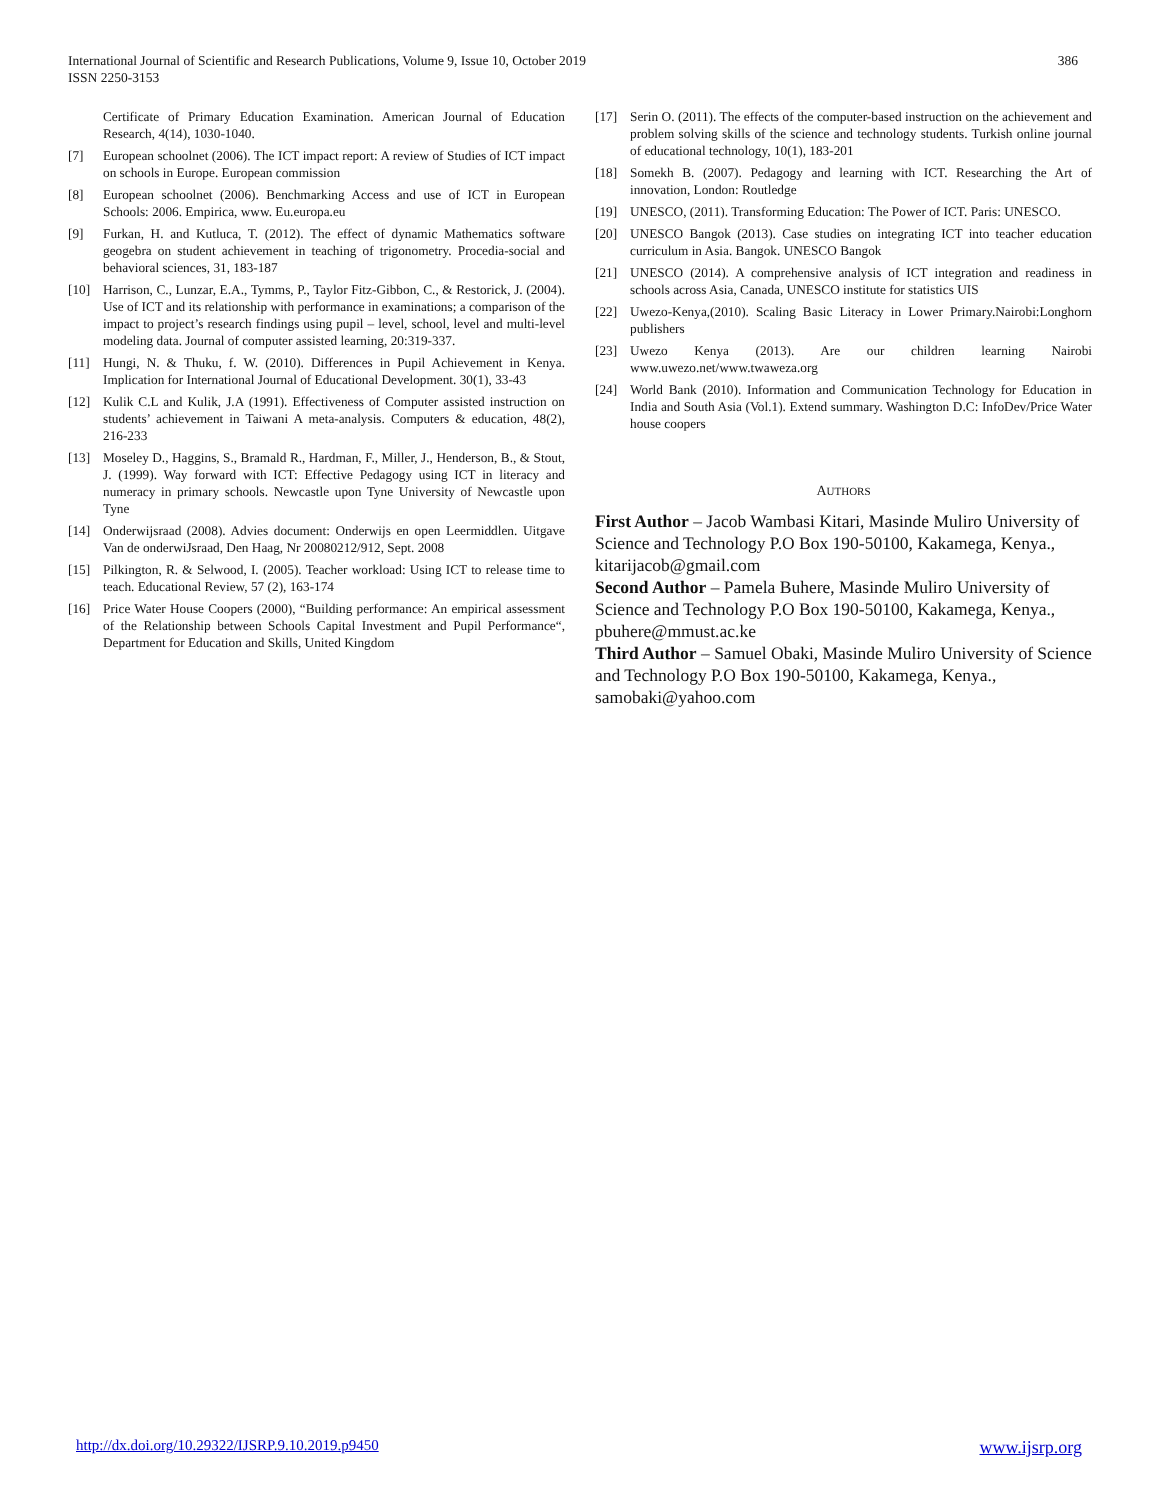International Journal of Scientific and Research Publications, Volume 9, Issue 10, October 2019
ISSN 2250-3153
386
Certificate of Primary Education Examination. American Journal of Education Research, 4(14), 1030-1040.
[7] European schoolnet (2006). The ICT impact report: A review of Studies of ICT impact on schools in Europe. European commission
[8] European schoolnet (2006). Benchmarking Access and use of ICT in European Schools: 2006. Empirica, www. Eu.europa.eu
[9] Furkan, H. and Kutluca, T. (2012). The effect of dynamic Mathematics software geogebra on student achievement in teaching of trigonometry. Procedia-social and behavioral sciences, 31, 183-187
[10] Harrison, C., Lunzar, E.A., Tymms, P., Taylor Fitz-Gibbon, C., & Restorick, J. (2004). Use of ICT and its relationship with performance in examinations; a comparison of the impact to project’s research findings using pupil – level, school, level and multi-level modeling data. Journal of computer assisted learning, 20:319-337.
[11] Hungi, N. & Thuku, f. W. (2010). Differences in Pupil Achievement in Kenya. Implication for International Journal of Educational Development. 30(1), 33-43
[12] Kulik C.L and Kulik, J.A (1991). Effectiveness of Computer assisted instruction on students’ achievement in Taiwani A meta-analysis. Computers & education, 48(2), 216-233
[13] Moseley D., Haggins, S., Bramald R., Hardman, F., Miller, J., Henderson, B., & Stout, J. (1999). Way forward with ICT: Effective Pedagogy using ICT in literacy and numeracy in primary schools. Newcastle upon Tyne University of Newcastle upon Tyne
[14] Onderwijsraad (2008). Advies document: Onderwijs en open Leermiddlen. Uitgave Van de onderwiJsraad, Den Haag, Nr 20080212/912, Sept. 2008
[15] Pilkington, R. & Selwood, I. (2005). Teacher workload: Using ICT to release time to teach. Educational Review, 57 (2), 163-174
[16] Price Water House Coopers (2000), “Building performance: An empirical assessment of the Relationship between Schools Capital Investment and Pupil Performance“, Department for Education and Skills, United Kingdom
[17] Serin O. (2011). The effects of the computer-based instruction on the achievement and problem solving skills of the science and technology students. Turkish online journal of educational technology, 10(1), 183-201
[18] Somekh B. (2007). Pedagogy and learning with ICT. Researching the Art of innovation, London: Routledge
[19] UNESCO, (2011). Transforming Education: The Power of ICT. Paris: UNESCO.
[20] UNESCO Bangok (2013). Case studies on integrating ICT into teacher education curriculum in Asia. Bangok. UNESCO Bangok
[21] UNESCO (2014). A comprehensive analysis of ICT integration and readiness in schools across Asia, Canada, UNESCO institute for statistics UIS
[22] Uwezo-Kenya,(2010). Scaling Basic Literacy in Lower Primary.Nairobi:Longhorn publishers
[23] Uwezo Kenya (2013). Are our children learning Nairobi www.uwezo.net/www.twaweza.org
[24] World Bank (2010). Information and Communication Technology for Education in India and South Asia (Vol.1). Extend summary. Washington D.C: InfoDev/Price Water house coopers
AUTHORS
First Author – Jacob Wambasi Kitari, Masinde Muliro University of Science and Technology P.O Box 190-50100, Kakamega, Kenya., kitarijacob@gmail.com
Second Author – Pamela Buhere, Masinde Muliro University of Science and Technology P.O Box 190-50100, Kakamega, Kenya., pbuhere@mmust.ac.ke
Third Author – Samuel Obaki, Masinde Muliro University of Science and Technology P.O Box 190-50100, Kakamega, Kenya., samobaki@yahoo.com
http://dx.doi.org/10.29322/IJSRP.9.10.2019.p9450 www.ijsrp.org